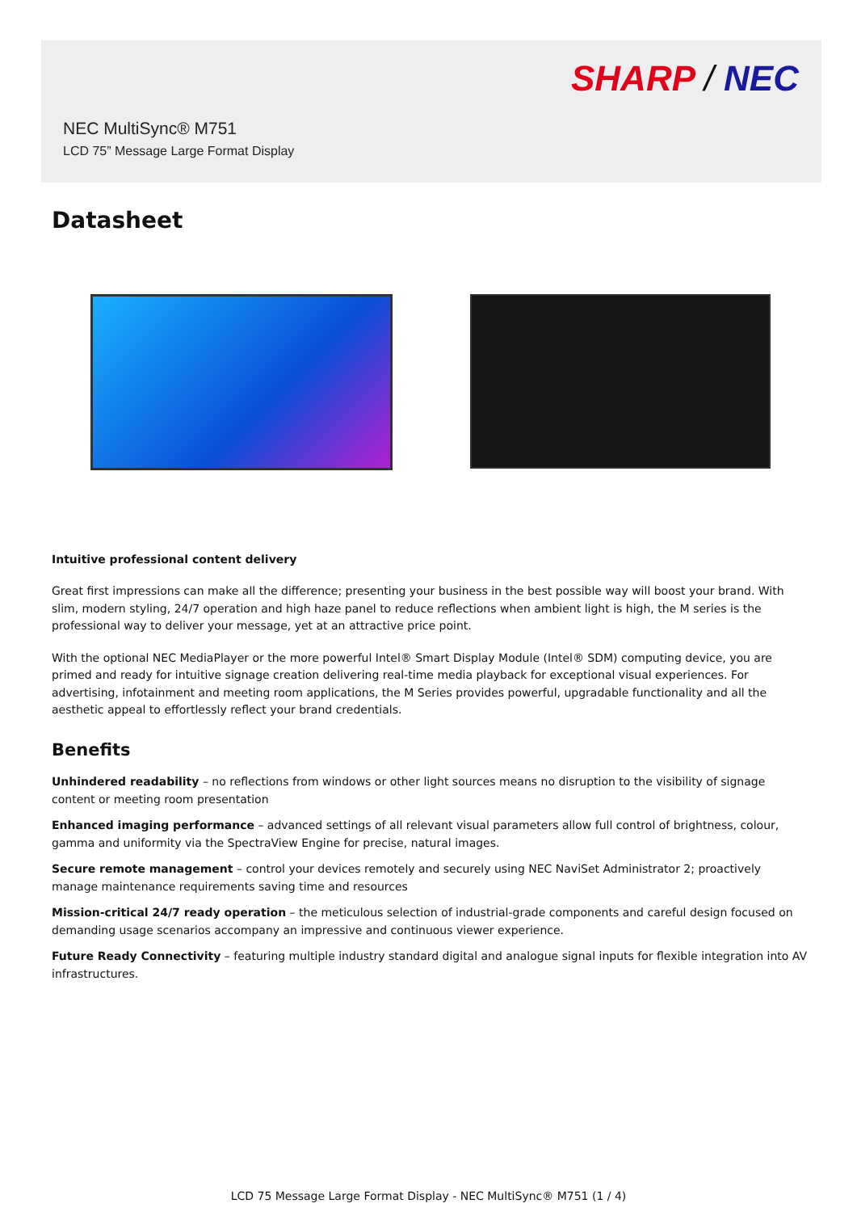SHARP / NEC
NEC MultiSync® M751
LCD 75” Message Large Format Display
Datasheet
Intuitive professional content delivery
Great first impressions can make all the difference; presenting your business in the best possible way will boost your brand. With slim, modern styling, 24/7 operation and high haze panel to reduce reflections when ambient light is high, the M series is the professional way to deliver your message, yet at an attractive price point.
With the optional NEC MediaPlayer or the more powerful Intel® Smart Display Module (Intel® SDM) computing device, you are primed and ready for intuitive signage creation delivering real-time media playback for exceptional visual experiences. For advertising, infotainment and meeting room applications, the M Series provides powerful, upgradable functionality and all the aesthetic appeal to effortlessly reflect your brand credentials.
Benefits
Unhindered readability – no reflections from windows or other light sources means no disruption to the visibility of signage content or meeting room presentation
Enhanced imaging performance – advanced settings of all relevant visual parameters allow full control of brightness, colour, gamma and uniformity via the SpectraView Engine for precise, natural images.
Secure remote management – control your devices remotely and securely using NEC NaviSet Administrator 2; proactively manage maintenance requirements saving time and resources
Mission-critical 24/7 ready operation – the meticulous selection of industrial-grade components and careful design focused on demanding usage scenarios accompany an impressive and continuous viewer experience.
Future Ready Connectivity – featuring multiple industry standard digital and analogue signal inputs for flexible integration into AV infrastructures.
LCD 75 Message Large Format Display - NEC MultiSync® M751 (1 / 4)